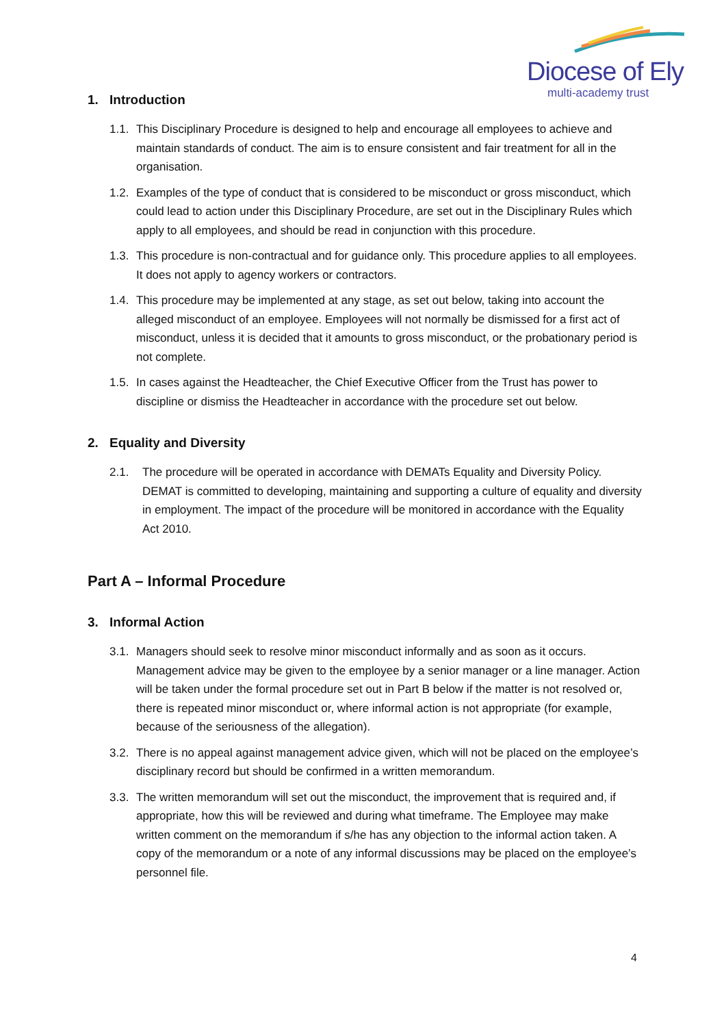Diocese of Ely
multi-academy trust
1. Introduction
1.1.
This Disciplinary Procedure is designed to help and encourage all employees to achieve and maintain standards of conduct. The aim is to ensure consistent and fair treatment for all in the organisation.
1.2.
Examples of the type of conduct that is considered to be misconduct or gross misconduct, which could lead to action under this Disciplinary Procedure, are set out in the Disciplinary Rules which apply to all employees, and should be read in conjunction with this procedure.
1.3.
This procedure is non-contractual and for guidance only. This procedure applies to all employees. It does not apply to agency workers or contractors.
1.4.
This procedure may be implemented at any stage, as set out below, taking into account the alleged misconduct of an employee. Employees will not normally be dismissed for a first act of misconduct, unless it is decided that it amounts to gross misconduct, or the probationary period is not complete.
1.5.
In cases against the Headteacher, the Chief Executive Officer from the Trust has power to discipline or dismiss the Headteacher in accordance with the procedure set out below.
2. Equality and Diversity
2.1. The procedure will be operated in accordance with DEMATs Equality and Diversity Policy. DEMAT is committed to developing, maintaining and supporting a culture of equality and diversity in employment. The impact of the procedure will be monitored in accordance with the Equality Act 2010.
Part A – Informal Procedure
3. Informal Action
3.1.
Managers should seek to resolve minor misconduct informally and as soon as it occurs. Management advice may be given to the employee by a senior manager or a line manager. Action will be taken under the formal procedure set out in Part B below if the matter is not resolved or, there is repeated minor misconduct or, where informal action is not appropriate (for example, because of the seriousness of the allegation).
3.2.
There is no appeal against management advice given, which will not be placed on the employee’s disciplinary record but should be confirmed in a written memorandum.
3.3.
The written memorandum will set out the misconduct, the improvement that is required and, if appropriate, how this will be reviewed and during what timeframe. The Employee may make written comment on the memorandum if s/he has any objection to the informal action taken. A copy of the memorandum or a note of any informal discussions may be placed on the employee’s personnel file.
4